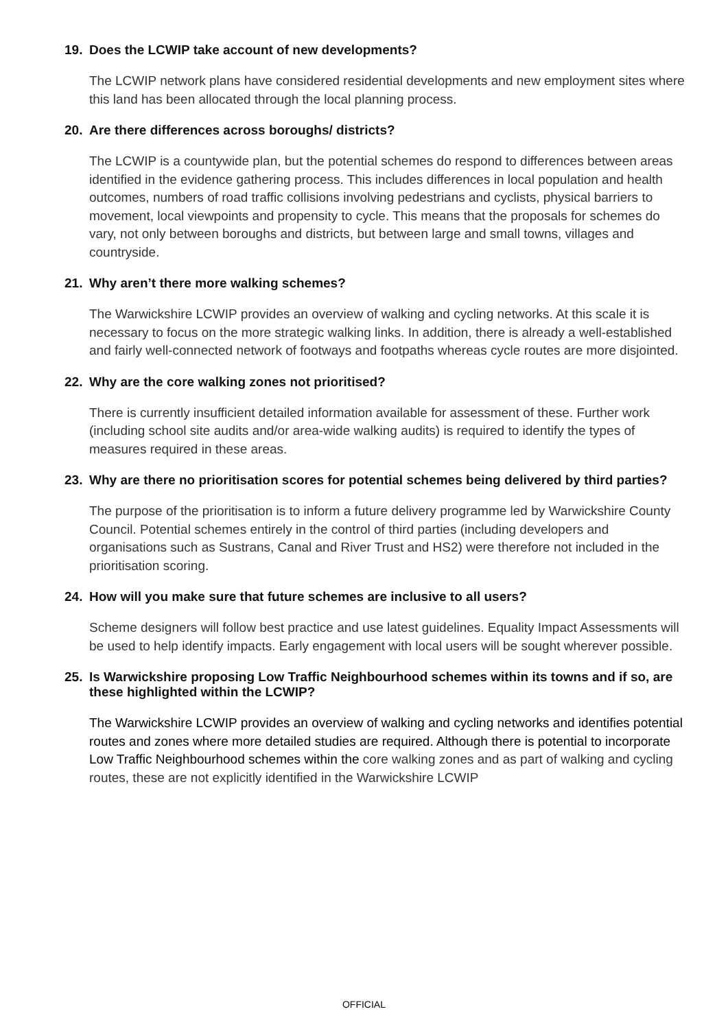19. Does the LCWIP take account of new developments?
The LCWIP network plans have considered residential developments and new employment sites where this land has been allocated through the local planning process.
20. Are there differences across boroughs/ districts?
The LCWIP is a countywide plan, but the potential schemes do respond to differences between areas identified in the evidence gathering process. This includes differences in local population and health outcomes, numbers of road traffic collisions involving pedestrians and cyclists, physical barriers to movement, local viewpoints and propensity to cycle. This means that the proposals for schemes do vary, not only between boroughs and districts, but between large and small towns, villages and countryside.
21. Why aren’t there more walking schemes?
The Warwickshire LCWIP provides an overview of walking and cycling networks. At this scale it is necessary to focus on the more strategic walking links. In addition, there is already a well-established and fairly well-connected network of footways and footpaths whereas cycle routes are more disjointed.
22. Why are the core walking zones not prioritised?
There is currently insufficient detailed information available for assessment of these. Further work (including school site audits and/or area-wide walking audits) is required to identify the types of measures required in these areas.
23. Why are there no prioritisation scores for potential schemes being delivered by third parties?
The purpose of the prioritisation is to inform a future delivery programme led by Warwickshire County Council. Potential schemes entirely in the control of third parties (including developers and organisations such as Sustrans, Canal and River Trust and HS2) were therefore not included in the prioritisation scoring.
24. How will you make sure that future schemes are inclusive to all users?
Scheme designers will follow best practice and use latest guidelines. Equality Impact Assessments will be used to help identify impacts. Early engagement with local users will be sought wherever possible.
25. Is Warwickshire proposing Low Traffic Neighbourhood schemes within its towns and if so, are these highlighted within the LCWIP?
The Warwickshire LCWIP provides an overview of walking and cycling networks and identifies potential routes and zones where more detailed studies are required. Although there is potential to incorporate Low Traffic Neighbourhood schemes within the core walking zones and as part of walking and cycling routes, these are not explicitly identified in the Warwickshire LCWIP
OFFICIAL